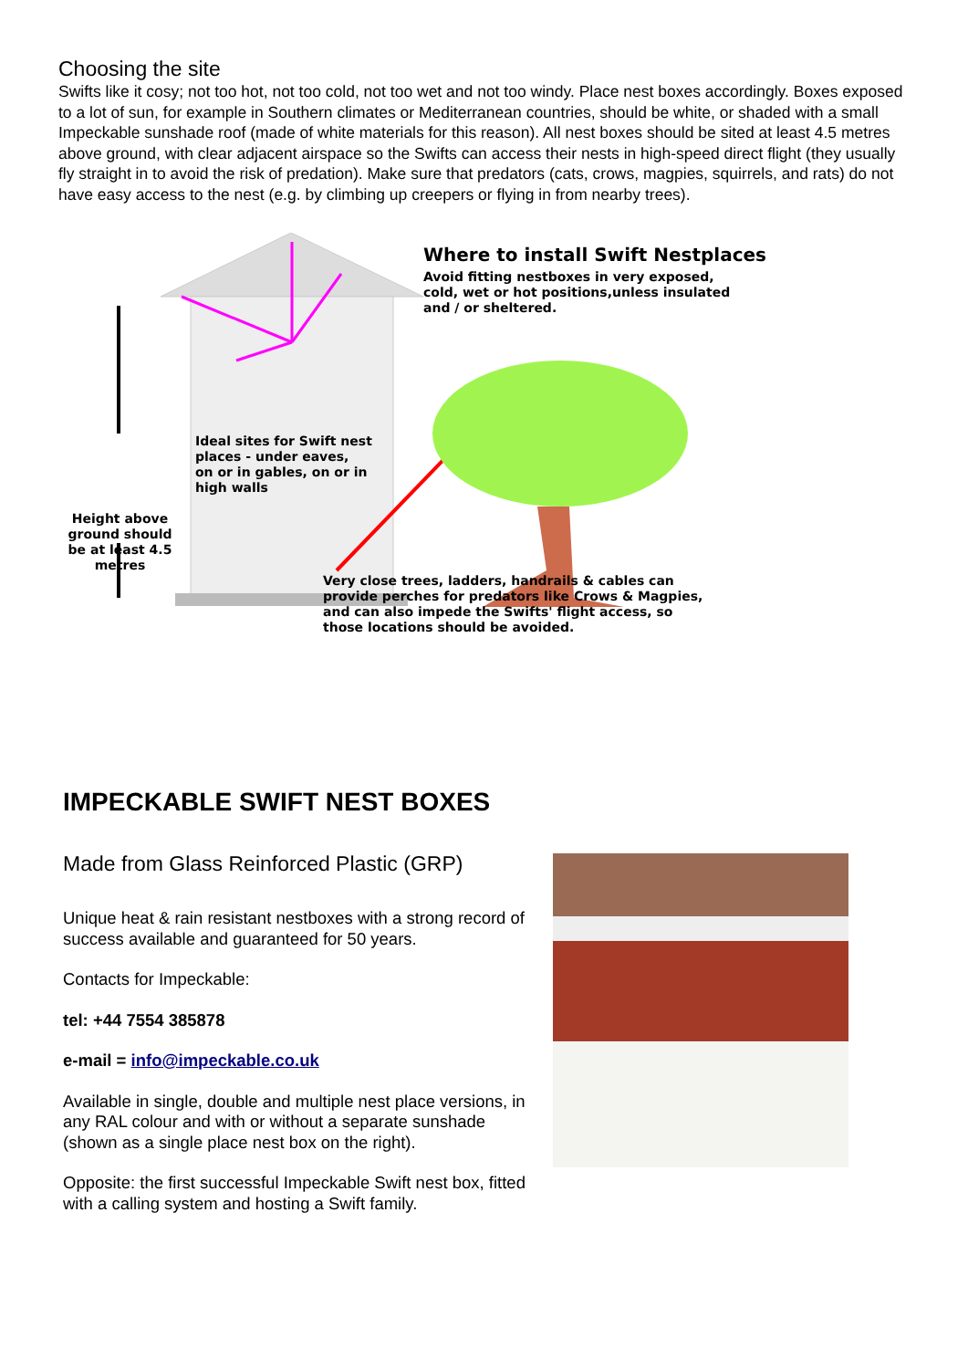Choosing the site
Swifts like it cosy; not too hot, not too cold, not too wet and not too windy. Place nest boxes accordingly. Boxes exposed to a lot of sun, for example in Southern climates or Mediterranean countries, should be white, or shaded with a small Impeckable sunshade roof (made of white materials for this reason). All nest boxes should be sited at least 4.5 metres above ground, with clear adjacent airspace so the Swifts can access their nests in high-speed direct flight (they usually fly straight in to avoid the risk of predation). Make sure that predators (cats, crows, magpies, squirrels, and rats) do not have easy access to the nest (e.g. by climbing up creepers or flying in from nearby trees).
Where to install Swift Nestplaces
Avoid fitting nestboxes in very exposed,
cold, wet or hot positions,unless insulated
and / or sheltered.
Ideal sites for Swift nest
places - under eaves,
on or in gables, on or in
high walls
Height above ground should be at least 4.5 metres
Very close trees, ladders, handrails & cables can
provide perches for predators like Crows & Magpies,
and can also impede the Swifts' flight access, so
those locations should be avoided.
IMPECKABLE SWIFT NEST BOXES
Made from Glass Reinforced Plastic (GRP)
Unique heat & rain resistant nestboxes with a strong record of success available and guaranteed for 50 years.
Contacts for Impeckable:
tel: +44 7554 385878
e-mail = info@impeckable.co.uk
Available in single, double and multiple nest place versions, in any RAL colour and with or without a separate sunshade (shown as a single place nest box on the right).
Opposite: the first successful Impeckable Swift nest box, fitted with a calling system and hosting a Swift family.